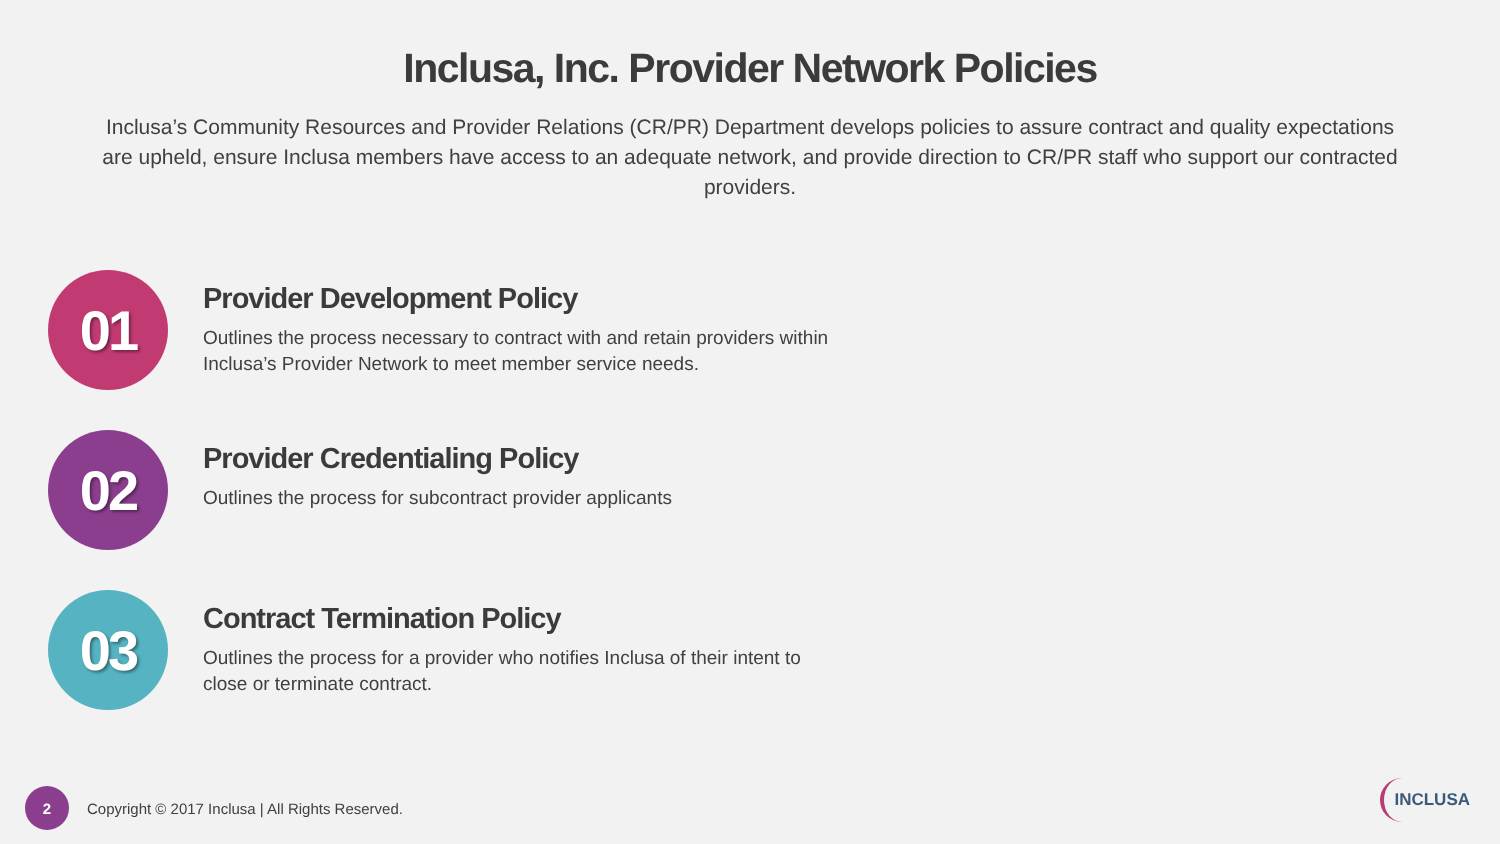Inclusa, Inc. Provider Network Policies
Inclusa’s Community Resources and Provider Relations (CR/PR) Department develops policies to assure contract and quality expectations are upheld, ensure Inclusa members have access to an adequate network, and provide direction to CR/PR staff who support our contracted providers.
01
Provider Development Policy
Outlines the process necessary to contract with and retain providers within Inclusa’s Provider Network to meet member service needs.
02
Provider Credentialing Policy
Outlines the process for subcontract provider applicants
03
Contract Termination Policy
Outlines the process for a provider who notifies Inclusa of their intent to close or terminate contract.
2
Copyright © 2017 Inclusa | All Rights Reserved.
INCLUSA